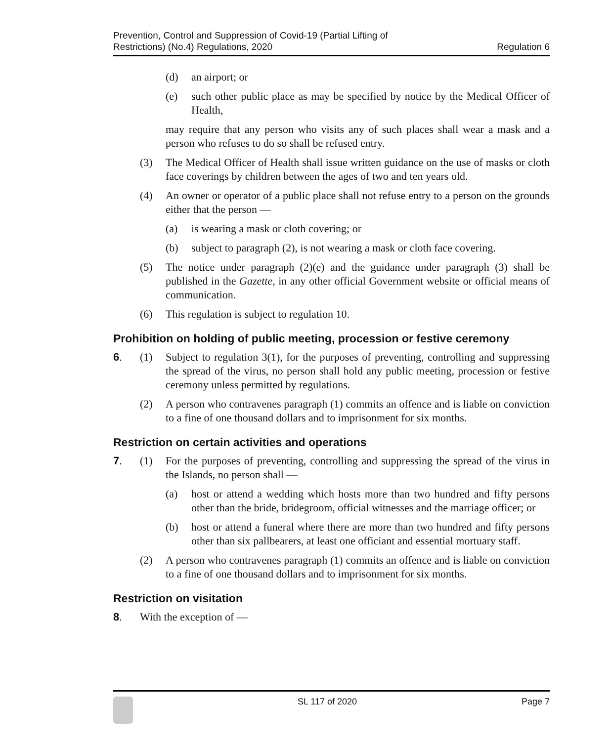Prevention, Control and Suppression of Covid-19 (Partial Lifting of
Restrictions) (No.4) Regulations, 2020
Regulation 6
(d) an airport; or
(e) such other public place as may be specified by notice by the Medical Officer of Health,
may require that any person who visits any of such places shall wear a mask and a person who refuses to do so shall be refused entry.
(3) The Medical Officer of Health shall issue written guidance on the use of masks or cloth face coverings by children between the ages of two and ten years old.
(4) An owner or operator of a public place shall not refuse entry to a person on the grounds either that the person —
(a) is wearing a mask or cloth covering; or
(b) subject to paragraph (2), is not wearing a mask or cloth face covering.
(5) The notice under paragraph (2)(e) and the guidance under paragraph (3) shall be published in the Gazette, in any other official Government website or official means of communication.
(6) This regulation is subject to regulation 10.
Prohibition on holding of public meeting, procession or festive ceremony
6. (1) Subject to regulation 3(1), for the purposes of preventing, controlling and suppressing the spread of the virus, no person shall hold any public meeting, procession or festive ceremony unless permitted by regulations.
(2) A person who contravenes paragraph (1) commits an offence and is liable on conviction to a fine of one thousand dollars and to imprisonment for six months.
Restriction on certain activities and operations
7. (1) For the purposes of preventing, controlling and suppressing the spread of the virus in the Islands, no person shall —
(a) host or attend a wedding which hosts more than two hundred and fifty persons other than the bride, bridegroom, official witnesses and the marriage officer; or
(b) host or attend a funeral where there are more than two hundred and fifty persons other than six pallbearers, at least one officiant and essential mortuary staff.
(2) A person who contravenes paragraph (1) commits an offence and is liable on conviction to a fine of one thousand dollars and to imprisonment for six months.
Restriction on visitation
8. With the exception of —
SL 117 of 2020 Page 7